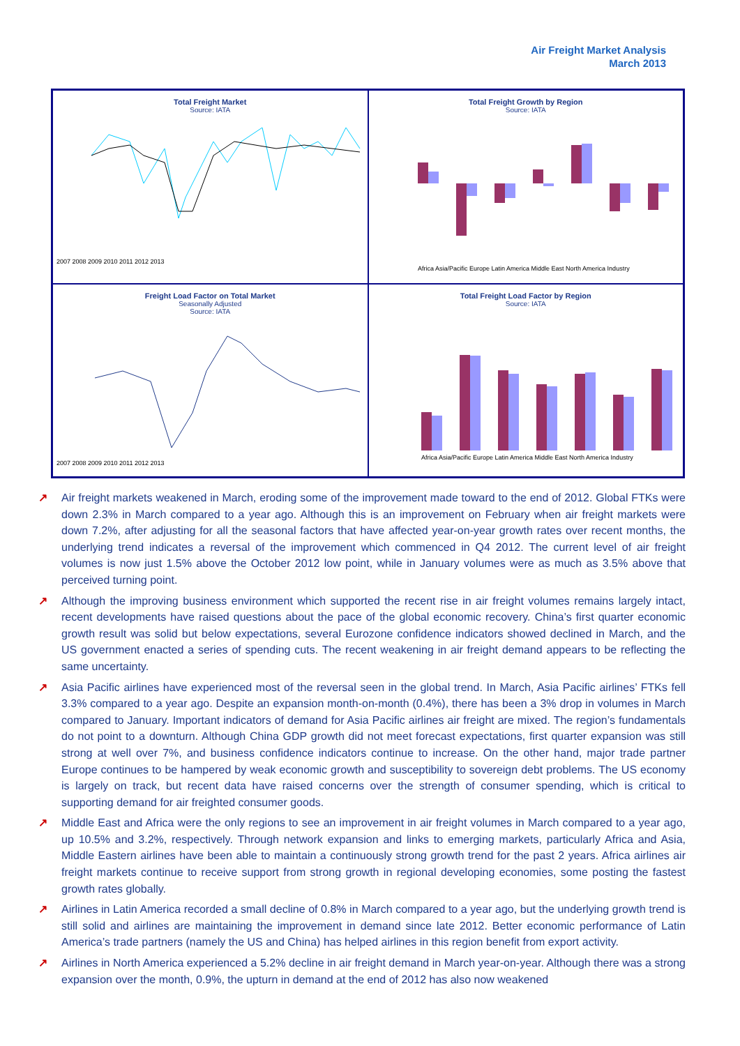Air Freight Market Analysis
March 2013
Total Freight Market
Source: IATA
2007 2008 2009 2010 2011 2012 2013
Total Freight Growth by Region
Source: IATA
Africa Asia/Pacific Europe Latin America Middle East North America Industry
Freight Load Factor on Total Market
Seasonally Adjusted
Source: IATA
2007 2008 2009 2010 2011 2012 2013
Total Freight Load Factor by Region
Source: IATA
Africa Asia/Pacific Europe Latin America Middle East North America Industry
↗ Air freight markets weakened in March, eroding some of the improvement made toward to the end of 2012. Global FTKs were down 2.3% in March compared to a year ago. Although this is an improvement on February when air freight markets were down 7.2%, after adjusting for all the seasonal factors that have affected year-on-year growth rates over recent months, the underlying trend indicates a reversal of the improvement which commenced in Q4 2012. The current level of air freight volumes is now just 1.5% above the October 2012 low point, while in January volumes were as much as 3.5% above that perceived turning point.
↗ Although the improving business environment which supported the recent rise in air freight volumes remains largely intact, recent developments have raised questions about the pace of the global economic recovery. China’s first quarter economic growth result was solid but below expectations, several Eurozone confidence indicators showed declined in March, and the US government enacted a series of spending cuts. The recent weakening in air freight demand appears to be reflecting the same uncertainty.
↗ Asia Pacific airlines have experienced most of the reversal seen in the global trend. In March, Asia Pacific airlines’ FTKs fell 3.3% compared to a year ago. Despite an expansion month-on-month (0.4%), there has been a 3% drop in volumes in March compared to January. Important indicators of demand for Asia Pacific airlines air freight are mixed. The region’s fundamentals do not point to a downturn. Although China GDP growth did not meet forecast expectations, first quarter expansion was still strong at well over 7%, and business confidence indicators continue to increase. On the other hand, major trade partner Europe continues to be hampered by weak economic growth and susceptibility to sovereign debt problems. The US economy is largely on track, but recent data have raised concerns over the strength of consumer spending, which is critical to supporting demand for air freighted consumer goods.
↗ Middle East and Africa were the only regions to see an improvement in air freight volumes in March compared to a year ago, up 10.5% and 3.2%, respectively. Through network expansion and links to emerging markets, particularly Africa and Asia, Middle Eastern airlines have been able to maintain a continuously strong growth trend for the past 2 years. Africa airlines air freight markets continue to receive support from strong growth in regional developing economies, some posting the fastest growth rates globally.
↗ Airlines in Latin America recorded a small decline of 0.8% in March compared to a year ago, but the underlying growth trend is still solid and airlines are maintaining the improvement in demand since late 2012. Better economic performance of Latin America’s trade partners (namely the US and China) has helped airlines in this region benefit from export activity.
↗ Airlines in North America experienced a 5.2% decline in air freight demand in March year-on-year. Although there was a strong expansion over the month, 0.9%, the upturn in demand at the end of 2012 has also now weakened